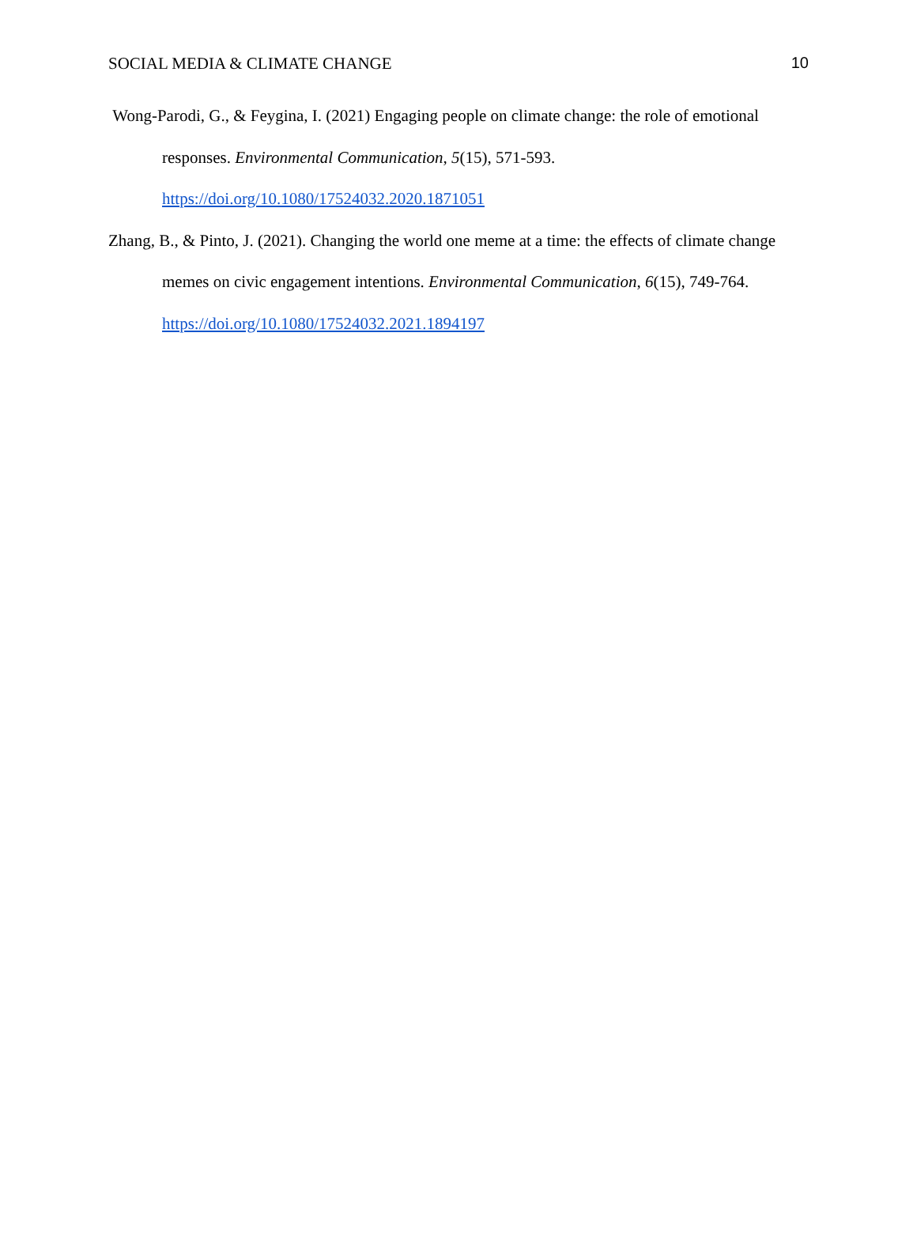SOCIAL MEDIA & CLIMATE CHANGE 10
Wong-Parodi, G., & Feygina, I. (2021) Engaging people on climate change: the role of emotional responses. Environmental Communication, 5(15), 571-593. https://doi.org/10.1080/17524032.2020.1871051
Zhang, B., & Pinto, J. (2021). Changing the world one meme at a time: the effects of climate change memes on civic engagement intentions. Environmental Communication, 6(15), 749-764. https://doi.org/10.1080/17524032.2021.1894197